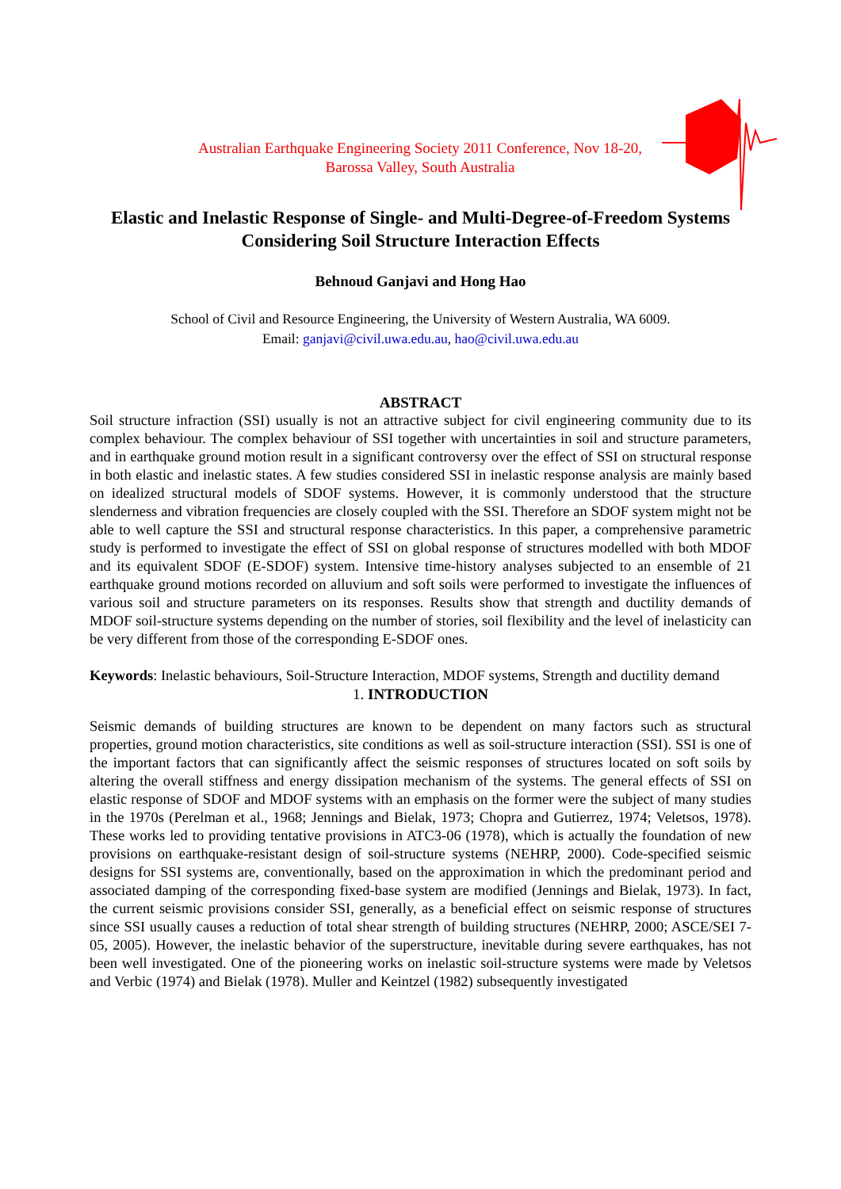Australian Earthquake Engineering Society 2011 Conference, Nov 18-20,
Barossa Valley, South Australia
Elastic and Inelastic Response of Single- and Multi-Degree-of-Freedom Systems Considering Soil Structure Interaction Effects
Behnoud Ganjavi and Hong Hao
School of Civil and Resource Engineering, the University of Western Australia, WA 6009.
Email: ganjavi@civil.uwa.edu.au, hao@civil.uwa.edu.au
ABSTRACT
Soil structure infraction (SSI) usually is not an attractive subject for civil engineering community due to its complex behaviour. The complex behaviour of SSI together with uncertainties in soil and structure parameters, and in earthquake ground motion result in a significant controversy over the effect of SSI on structural response in both elastic and inelastic states. A few studies considered SSI in inelastic response analysis are mainly based on idealized structural models of SDOF systems. However, it is commonly understood that the structure slenderness and vibration frequencies are closely coupled with the SSI. Therefore an SDOF system might not be able to well capture the SSI and structural response characteristics. In this paper, a comprehensive parametric study is performed to investigate the effect of SSI on global response of structures modelled with both MDOF and its equivalent SDOF (E-SDOF) system. Intensive time-history analyses subjected to an ensemble of 21 earthquake ground motions recorded on alluvium and soft soils were performed to investigate the influences of various soil and structure parameters on its responses. Results show that strength and ductility demands of MDOF soil-structure systems depending on the number of stories, soil flexibility and the level of inelasticity can be very different from those of the corresponding E-SDOF ones.
Keywords: Inelastic behaviours, Soil-Structure Interaction, MDOF systems, Strength and ductility demand
1. INTRODUCTION
Seismic demands of building structures are known to be dependent on many factors such as structural properties, ground motion characteristics, site conditions as well as soil-structure interaction (SSI). SSI is one of the important factors that can significantly affect the seismic responses of structures located on soft soils by altering the overall stiffness and energy dissipation mechanism of the systems. The general effects of SSI on elastic response of SDOF and MDOF systems with an emphasis on the former were the subject of many studies in the 1970s (Perelman et al., 1968; Jennings and Bielak, 1973; Chopra and Gutierrez, 1974; Veletsos, 1978). These works led to providing tentative provisions in ATC3-06 (1978), which is actually the foundation of new provisions on earthquake-resistant design of soil-structure systems (NEHRP, 2000). Code-specified seismic designs for SSI systems are, conventionally, based on the approximation in which the predominant period and associated damping of the corresponding fixed-base system are modified (Jennings and Bielak, 1973). In fact, the current seismic provisions consider SSI, generally, as a beneficial effect on seismic response of structures since SSI usually causes a reduction of total shear strength of building structures (NEHRP, 2000; ASCE/SEI 7-05, 2005). However, the inelastic behavior of the superstructure, inevitable during severe earthquakes, has not been well investigated. One of the pioneering works on inelastic soil-structure systems were made by Veletsos and Verbic (1974) and Bielak (1978). Muller and Keintzel (1982) subsequently investigated